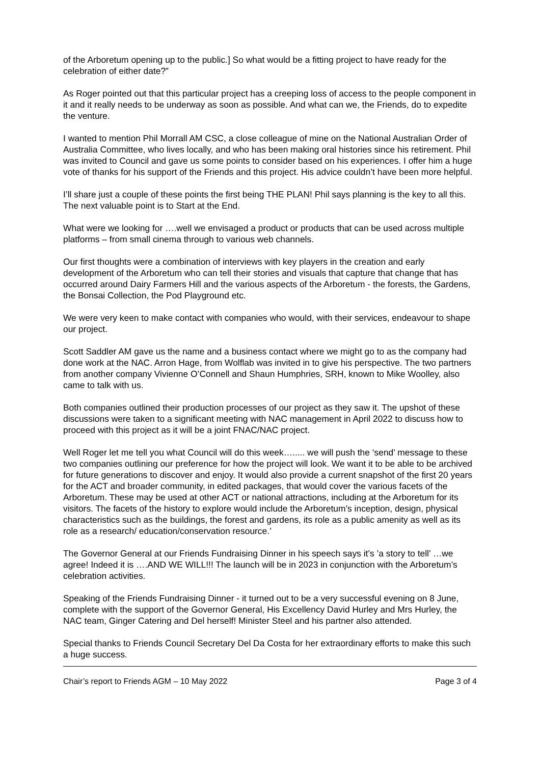of the Arboretum opening up to the public.] So what would be a fitting project to have ready for the celebration of either date?”
As Roger pointed out that this particular project has a creeping loss of access to the people component in it and it really needs to be underway as soon as possible. And what can we, the Friends, do to expedite the venture.
I wanted to mention Phil Morrall AM CSC, a close colleague of mine on the National Australian Order of Australia Committee, who lives locally, and who has been making oral histories since his retirement. Phil was invited to Council and gave us some points to consider based on his experiences. I offer him a huge vote of thanks for his support of the Friends and this project. His advice couldn’t have been more helpful.
I’ll share just a couple of these points the first being THE PLAN! Phil says planning is the key to all this. The next valuable point is to Start at the End.
What were we looking for ….well we envisaged a product or products that can be used across multiple platforms – from small cinema through to various web channels.
Our first thoughts were a combination of interviews with key players in the creation and early development of the Arboretum who can tell their stories and visuals that capture that change that has occurred around Dairy Farmers Hill and the various aspects of the Arboretum - the forests, the Gardens, the Bonsai Collection, the Pod Playground etc.
We were very keen to make contact with companies who would, with their services, endeavour to shape our project.
Scott Saddler AM gave us the name and a business contact where we might go to as the company had done work at the NAC. Arron Hage, from Wolflab was invited in to give his perspective. The two partners from another company Vivienne O’Connell and Shaun Humphries, SRH, known to Mike Woolley, also came to talk with us.
Both companies outlined their production processes of our project as they saw it. The upshot of these discussions were taken to a significant meeting with NAC management in April 2022 to discuss how to proceed with this project as it will be a joint FNAC/NAC project.
Well Roger let me tell you what Council will do this week…..... we will push the ‘send’ message to these two companies outlining our preference for how the project will look. We want it to be able to be archived for future generations to discover and enjoy. It would also provide a current snapshot of the first 20 years for the ACT and broader community, in edited packages, that would cover the various facets of the Arboretum. These may be used at other ACT or national attractions, including at the Arboretum for its visitors. The facets of the history to explore would include the Arboretum’s inception, design, physical characteristics such as the buildings, the forest and gardens, its role as a public amenity as well as its role as a research/ education/conservation resource.’
The Governor General at our Friends Fundraising Dinner in his speech says it’s ’a story to tell’ …we agree! Indeed it is ….AND WE WILL!!! The launch will be in 2023 in conjunction with the Arboretum’s celebration activities.
Speaking of the Friends Fundraising Dinner - it turned out to be a very successful evening on 8 June, complete with the support of the Governor General, His Excellency David Hurley and Mrs Hurley, the NAC team, Ginger Catering and Del herself! Minister Steel and his partner also attended.
Special thanks to Friends Council Secretary Del Da Costa for her extraordinary efforts to make this such a huge success.
Chair’s report to Friends AGM – 10 May 2022 Page 3 of 4